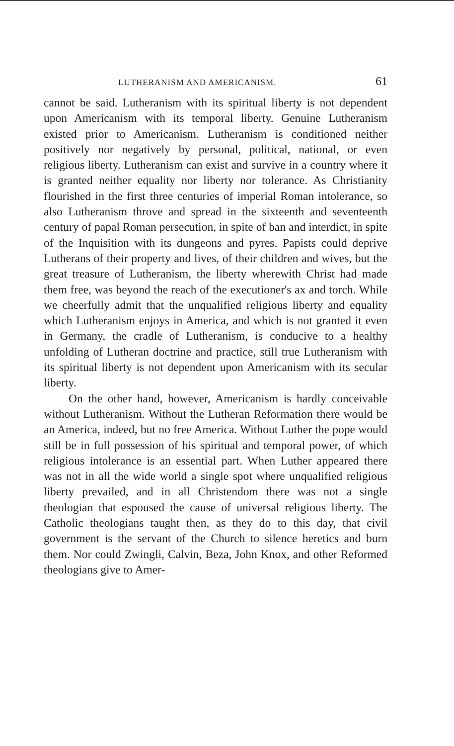LUTHERANISM AND AMERICANISM. 61
cannot be said. Lutheranism with its spiritual liberty is not dependent upon Americanism with its temporal liberty. Genuine Lutheranism existed prior to Americanism. Lutheranism is conditioned neither positively nor negatively by personal, political, national, or even religious liberty. Lutheranism can exist and survive in a country where it is granted neither equality nor liberty nor tolerance. As Christianity flourished in the first three centuries of imperial Roman intolerance, so also Lutheranism throve and spread in the sixteenth and seventeenth century of papal Roman persecution, in spite of ban and interdict, in spite of the Inquisition with its dungeons and pyres. Papists could deprive Lutherans of their property and lives, of their children and wives, but the great treasure of Lutheranism, the liberty wherewith Christ had made them free, was beyond the reach of the executioner's ax and torch. While we cheerfully admit that the unqualified religious liberty and equality which Lutheranism enjoys in America, and which is not granted it even in Germany, the cradle of Lutheranism, is conducive to a healthy unfolding of Lutheran doctrine and practice, still true Lutheranism with its spiritual liberty is not dependent upon Americanism with its secular liberty.
On the other hand, however, Americanism is hardly conceivable without Lutheranism. Without the Lutheran Reformation there would be an America, indeed, but no free America. Without Luther the pope would still be in full possession of his spiritual and temporal power, of which religious intolerance is an essential part. When Luther appeared there was not in all the wide world a single spot where unqualified religious liberty prevailed, and in all Christendom there was not a single theologian that espoused the cause of universal religious liberty. The Catholic theologians taught then, as they do to this day, that civil government is the servant of the Church to silence heretics and burn them. Nor could Zwingli, Calvin, Beza, John Knox, and other Reformed theologians give to Amer-